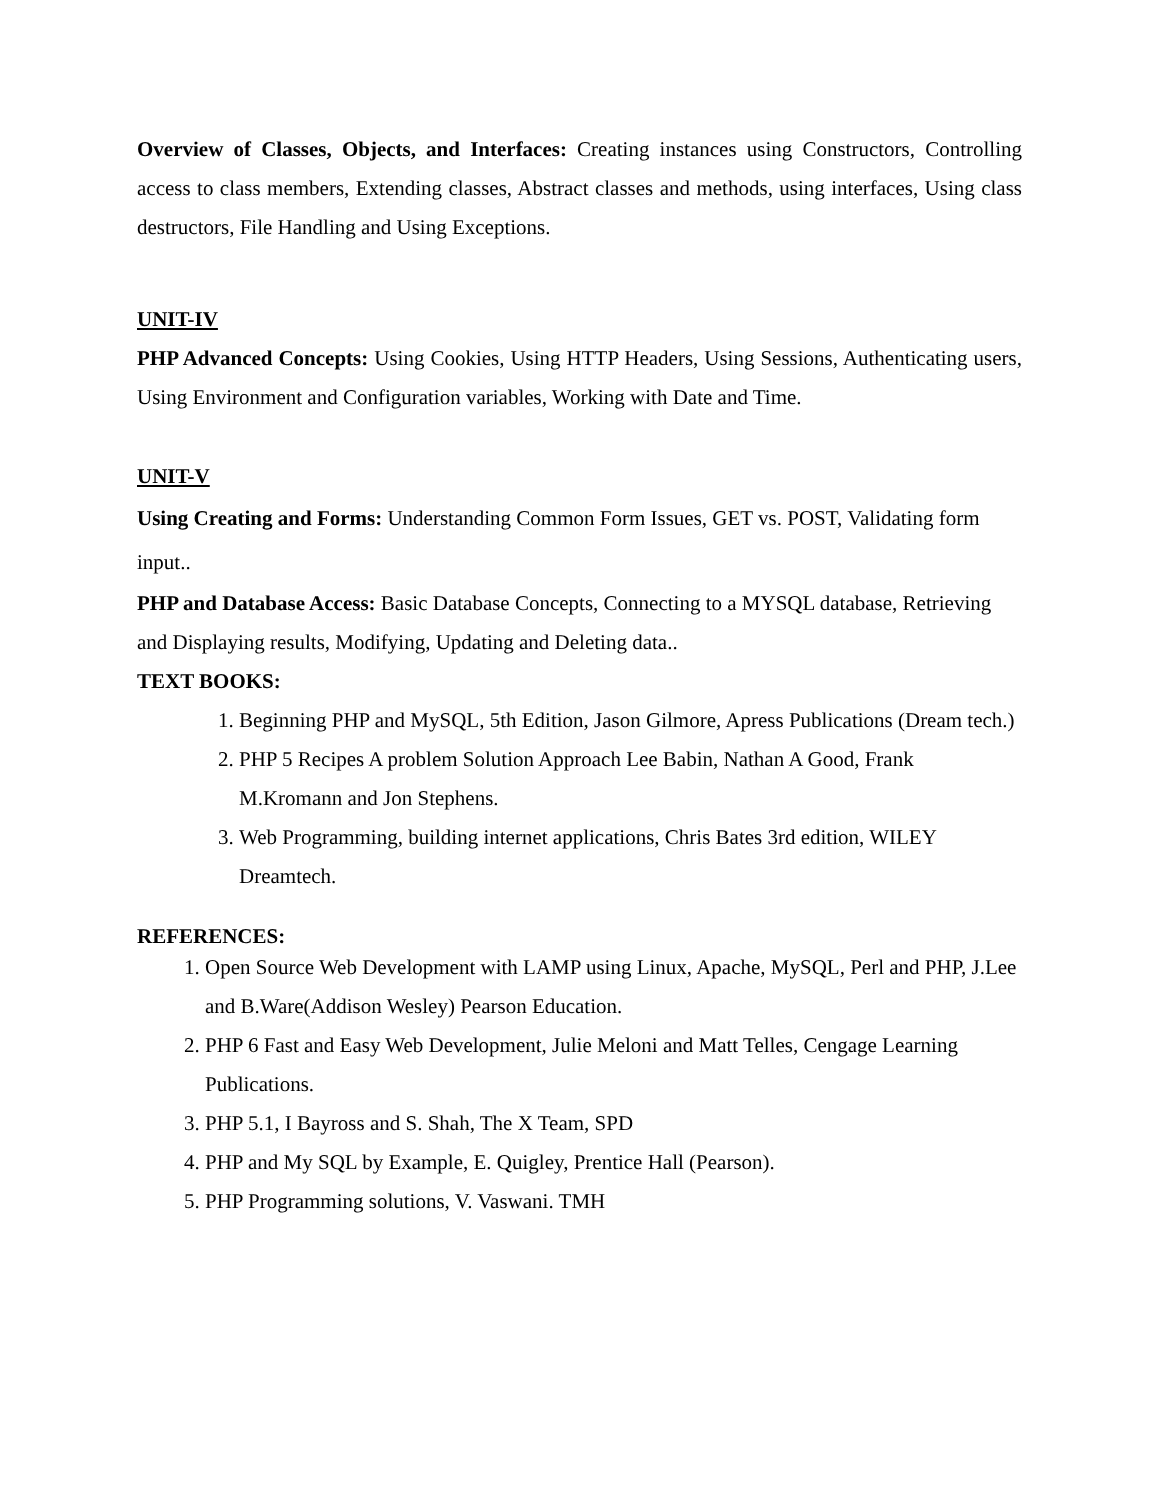Overview of Classes, Objects, and Interfaces: Creating instances using Constructors, Controlling access to class members, Extending classes, Abstract classes and methods, using interfaces, Using class destructors, File Handling and Using Exceptions.
UNIT-IV
PHP Advanced Concepts: Using Cookies, Using HTTP Headers, Using Sessions, Authenticating users, Using Environment and Configuration variables, Working with Date and Time.
UNIT-V
Using Creating and Forms: Understanding Common Form Issues, GET vs. POST, Validating form input..
PHP and Database Access: Basic Database Concepts, Connecting to a MYSQL database, Retrieving and Displaying results, Modifying, Updating and Deleting data..
TEXT BOOKS:
1. Beginning PHP and MySQL, 5th Edition, Jason Gilmore, Apress Publications (Dream tech.)
2. PHP 5 Recipes A problem Solution Approach Lee Babin, Nathan A Good, Frank M.Kromann and Jon Stephens.
3. Web Programming, building internet applications, Chris Bates 3rd edition, WILEY Dreamtech.
REFERENCES:
1. Open Source Web Development with LAMP using Linux, Apache, MySQL, Perl and PHP, J.Lee and B.Ware(Addison Wesley) Pearson Education.
2. PHP 6 Fast and Easy Web Development, Julie Meloni and Matt Telles, Cengage Learning Publications.
3. PHP 5.1, I Bayross and S. Shah, The X Team, SPD
4. PHP and My SQL by Example, E. Quigley, Prentice Hall (Pearson).
5. PHP Programming solutions, V. Vaswani. TMH